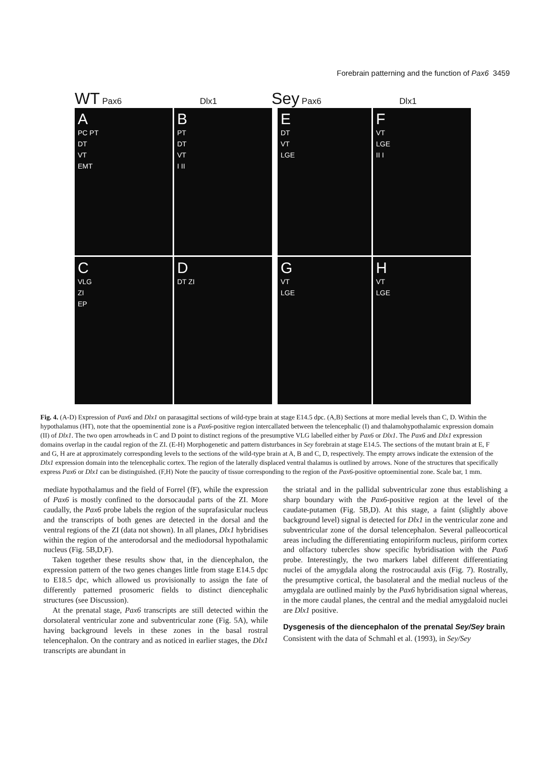Forebrain patterning and the function of Pax6 3459
WT Pax6 Dlx1
Sey Pax6 Dlx1
A
PC PT
DT
VT
EMT
B
PT
DT
VT
I II
E
DT
VT
LGE
F
VT
LGE
II I
C
VLG
ZI
EP
D
DT ZI
G
VT
LGE
H
VT
LGE
Fig. 4. (A-D) Expression of Pax6 and Dlx1 on parasagittal sections of wild-type brain at stage E14.5 dpc. (A,B) Sections at more medial levels than C, D. Within the hypothalamus (HT), note that the opoeminential zone is a Pax6-positive region intercallated between the telencephalic (I) and thalamohypothalamic expression domain (II) of Dlx1. The two open arrowheads in C and D point to distinct regions of the presumptive VLG labelled either by Pax6 or Dlx1. The Pax6 and Dlx1 expression domains overlap in the caudal region of the ZI. (E-H) Morphogenetic and pattern disturbances in Sey forebrain at stage E14.5. The sections of the mutant brain at E, F and G, H are at approximately corresponding levels to the sections of the wild-type brain at A, B and C, D, respectively. The empty arrows indicate the extension of the Dlx1 expression domain into the telencephalic cortex. The region of the laterally displaced ventral thalamus is outlined by arrows. None of the structures that specifically express Pax6 or Dlx1 can be distinguished. (F,H) Note the paucity of tissue corresponding to the region of the Pax6-positive optoeminential zone. Scale bar, 1 mm.
mediate hypothalamus and the field of Forrel (fF), while the expression of Pax6 is mostly confined to the dorsocaudal parts of the ZI. More caudally, the Pax6 probe labels the region of the suprafasicular nucleus and the transcripts of both genes are detected in the dorsal and the ventral regions of the ZI (data not shown). In all planes, Dlx1 hybridises within the region of the anterodorsal and the mediodorsal hypothalamic nucleus (Fig. 5B,D,F).
Taken together these results show that, in the diencephalon, the expression pattern of the two genes changes little from stage E14.5 dpc to E18.5 dpc, which allowed us provisionally to assign the fate of differently patterned prosomeric fields to distinct diencephalic structures (see Discussion).
At the prenatal stage, Pax6 transcripts are still detected within the dorsolateral ventricular zone and subventricular zone (Fig. 5A), while having background levels in these zones in the basal rostral telencephalon. On the contrary and as noticed in earlier stages, the Dlx1 transcripts are abundant in
the striatal and in the pallidal subventricular zone thus establishing a sharp boundary with the Pax6-positive region at the level of the caudate-putamen (Fig. 5B,D). At this stage, a faint (slightly above background level) signal is detected for Dlx1 in the ventricular zone and subventricular zone of the dorsal telencephalon. Several palleocortical areas including the differentiating entopiriform nucleus, piriform cortex and olfactory tubercles show specific hybridisation with the Pax6 probe. Interestingly, the two markers label different differentiating nuclei of the amygdala along the rostrocaudal axis (Fig. 7). Rostrally, the presumptive cortical, the basolateral and the medial nucleus of the amygdala are outlined mainly by the Pax6 hybridisation signal whereas, in the more caudal planes, the central and the medial amygdaloid nuclei are Dlx1 positive.
Dysgenesis of the diencephalon of the prenatal Sey/Sey brain
Consistent with the data of Schmahl et al. (1993), in Sey/Sey